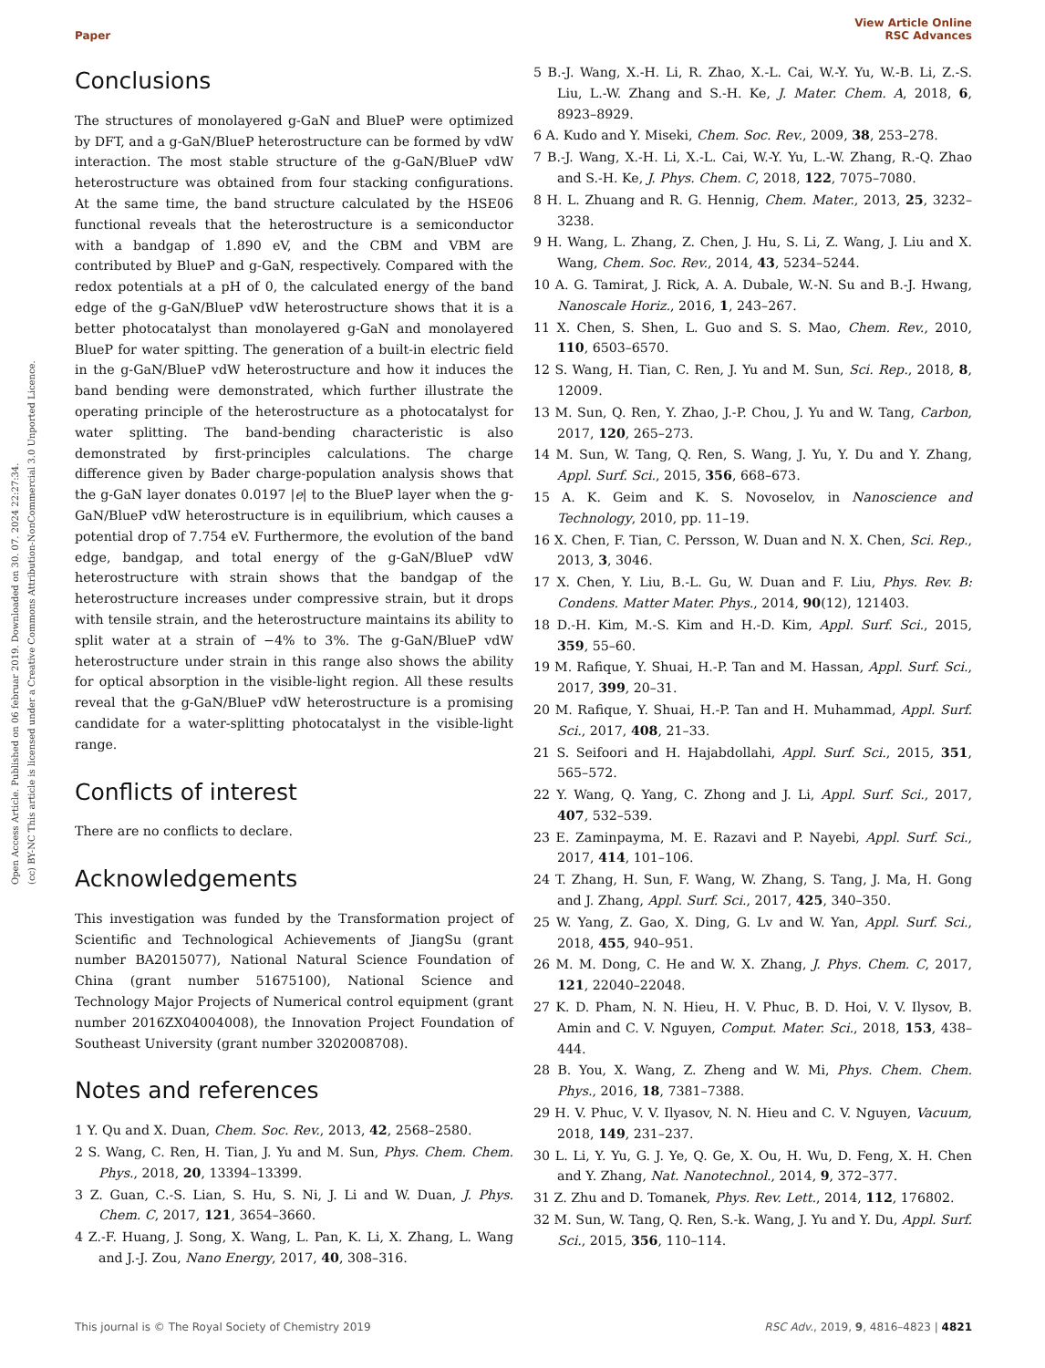Open Access Article. Published on 06 februar 2019. Downloaded on 30. 07. 2024 22:27:34.
(cc) BY-NC This article is licensed under a Creative Commons Attribution-NonCommercial 3.0 Unported Licence.
View Article Online
Paper RSC Advances
Conclusions
The structures of monolayered g-GaN and BlueP were optimized by DFT, and a g-GaN/BlueP heterostructure can be formed by vdW interaction. The most stable structure of the g-GaN/BlueP vdW heterostructure was obtained from four stacking configurations. At the same time, the band structure calculated by the HSE06 functional reveals that the heterostructure is a semiconductor with a bandgap of 1.890 eV, and the CBM and VBM are contributed by BlueP and g-GaN, respectively. Compared with the redox potentials at a pH of 0, the calculated energy of the band edge of the g-GaN/BlueP vdW heterostructure shows that it is a better photocatalyst than monolayered g-GaN and monolayered BlueP for water spitting. The generation of a built-in electric field in the g-GaN/BlueP vdW heterostructure and how it induces the band bending were demonstrated, which further illustrate the operating principle of the heterostructure as a photocatalyst for water splitting. The band-bending characteristic is also demonstrated by first-principles calculations. The charge difference given by Bader charge-population analysis shows that the g-GaN layer donates 0.0197 |e| to the BlueP layer when the g-GaN/BlueP vdW heterostructure is in equilibrium, which causes a potential drop of 7.754 eV. Furthermore, the evolution of the band edge, bandgap, and total energy of the g-GaN/BlueP vdW heterostructure with strain shows that the bandgap of the heterostructure increases under compressive strain, but it drops with tensile strain, and the heterostructure maintains its ability to split water at a strain of −4% to 3%. The g-GaN/BlueP vdW heterostructure under strain in this range also shows the ability for optical absorption in the visible-light region. All these results reveal that the g-GaN/BlueP vdW heterostructure is a promising candidate for a water-splitting photocatalyst in the visible-light range.
Conflicts of interest
There are no conflicts to declare.
Acknowledgements
This investigation was funded by the Transformation project of Scientific and Technological Achievements of JiangSu (grant number BA2015077), National Natural Science Foundation of China (grant number 51675100), National Science and Technology Major Projects of Numerical control equipment (grant number 2016ZX04004008), the Innovation Project Foundation of Southeast University (grant number 3202008708).
Notes and references
1 Y. Qu and X. Duan, Chem. Soc. Rev., 2013, 42, 2568–2580.
2 S. Wang, C. Ren, H. Tian, J. Yu and M. Sun, Phys. Chem. Chem. Phys., 2018, 20, 13394–13399.
3 Z. Guan, C.-S. Lian, S. Hu, S. Ni, J. Li and W. Duan, J. Phys. Chem. C, 2017, 121, 3654–3660.
4 Z.-F. Huang, J. Song, X. Wang, L. Pan, K. Li, X. Zhang, L. Wang and J.-J. Zou, Nano Energy, 2017, 40, 308–316.
5 B.-J. Wang, X.-H. Li, R. Zhao, X.-L. Cai, W.-Y. Yu, W.-B. Li, Z.-S. Liu, L.-W. Zhang and S.-H. Ke, J. Mater. Chem. A, 2018, 6, 8923–8929.
6 A. Kudo and Y. Miseki, Chem. Soc. Rev., 2009, 38, 253–278.
7 B.-J. Wang, X.-H. Li, X.-L. Cai, W.-Y. Yu, L.-W. Zhang, R.-Q. Zhao and S.-H. Ke, J. Phys. Chem. C, 2018, 122, 7075–7080.
8 H. L. Zhuang and R. G. Hennig, Chem. Mater., 2013, 25, 3232–3238.
9 H. Wang, L. Zhang, Z. Chen, J. Hu, S. Li, Z. Wang, J. Liu and X. Wang, Chem. Soc. Rev., 2014, 43, 5234–5244.
10 A. G. Tamirat, J. Rick, A. A. Dubale, W.-N. Su and B.-J. Hwang, Nanoscale Horiz., 2016, 1, 243–267.
11 X. Chen, S. Shen, L. Guo and S. S. Mao, Chem. Rev., 2010, 110, 6503–6570.
12 S. Wang, H. Tian, C. Ren, J. Yu and M. Sun, Sci. Rep., 2018, 8, 12009.
13 M. Sun, Q. Ren, Y. Zhao, J.-P. Chou, J. Yu and W. Tang, Carbon, 2017, 120, 265–273.
14 M. Sun, W. Tang, Q. Ren, S. Wang, J. Yu, Y. Du and Y. Zhang, Appl. Surf. Sci., 2015, 356, 668–673.
15 A. K. Geim and K. S. Novoselov, in Nanoscience and Technology, 2010, pp. 11–19.
16 X. Chen, F. Tian, C. Persson, W. Duan and N. X. Chen, Sci. Rep., 2013, 3, 3046.
17 X. Chen, Y. Liu, B.-L. Gu, W. Duan and F. Liu, Phys. Rev. B: Condens. Matter Mater. Phys., 2014, 90(12), 121403.
18 D.-H. Kim, M.-S. Kim and H.-D. Kim, Appl. Surf. Sci., 2015, 359, 55–60.
19 M. Rafique, Y. Shuai, H.-P. Tan and M. Hassan, Appl. Surf. Sci., 2017, 399, 20–31.
20 M. Rafique, Y. Shuai, H.-P. Tan and H. Muhammad, Appl. Surf. Sci., 2017, 408, 21–33.
21 S. Seifoori and H. Hajabdollahi, Appl. Surf. Sci., 2015, 351, 565–572.
22 Y. Wang, Q. Yang, C. Zhong and J. Li, Appl. Surf. Sci., 2017, 407, 532–539.
23 E. Zaminpayma, M. E. Razavi and P. Nayebi, Appl. Surf. Sci., 2017, 414, 101–106.
24 T. Zhang, H. Sun, F. Wang, W. Zhang, S. Tang, J. Ma, H. Gong and J. Zhang, Appl. Surf. Sci., 2017, 425, 340–350.
25 W. Yang, Z. Gao, X. Ding, G. Lv and W. Yan, Appl. Surf. Sci., 2018, 455, 940–951.
26 M. M. Dong, C. He and W. X. Zhang, J. Phys. Chem. C, 2017, 121, 22040–22048.
27 K. D. Pham, N. N. Hieu, H. V. Phuc, B. D. Hoi, V. V. Ilysov, B. Amin and C. V. Nguyen, Comput. Mater. Sci., 2018, 153, 438–444.
28 B. You, X. Wang, Z. Zheng and W. Mi, Phys. Chem. Chem. Phys., 2016, 18, 7381–7388.
29 H. V. Phuc, V. V. Ilyasov, N. N. Hieu and C. V. Nguyen, Vacuum, 2018, 149, 231–237.
30 L. Li, Y. Yu, G. J. Ye, Q. Ge, X. Ou, H. Wu, D. Feng, X. H. Chen and Y. Zhang, Nat. Nanotechnol., 2014, 9, 372–377.
31 Z. Zhu and D. Tomanek, Phys. Rev. Lett., 2014, 112, 176802.
32 M. Sun, W. Tang, Q. Ren, S.-k. Wang, J. Yu and Y. Du, Appl. Surf. Sci., 2015, 356, 110–114.
This journal is © The Royal Society of Chemistry 2019 RSC Adv., 2019, 9, 4816–4823 | 4821